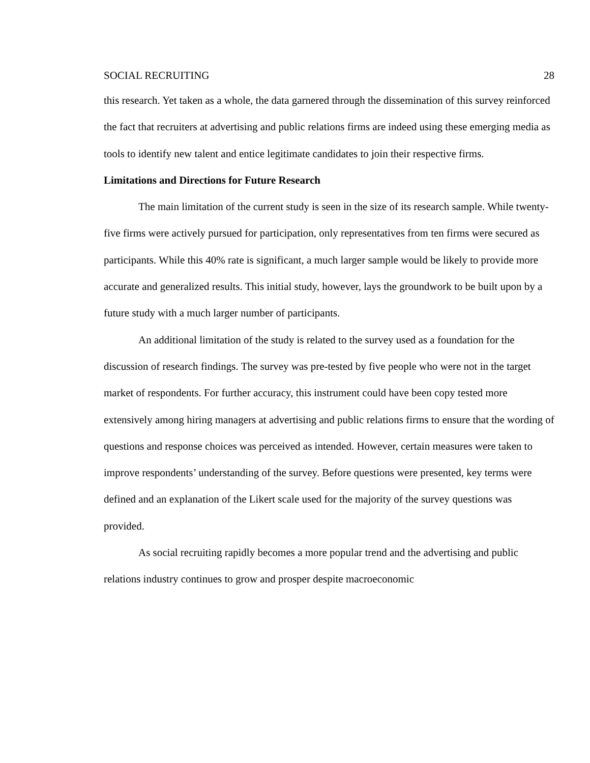SOCIAL RECRUITING 28
this research. Yet taken as a whole, the data garnered through the dissemination of this survey reinforced the fact that recruiters at advertising and public relations firms are indeed using these emerging media as tools to identify new talent and entice legitimate candidates to join their respective firms.
Limitations and Directions for Future Research
The main limitation of the current study is seen in the size of its research sample. While twenty-five firms were actively pursued for participation, only representatives from ten firms were secured as participants. While this 40% rate is significant, a much larger sample would be likely to provide more accurate and generalized results. This initial study, however, lays the groundwork to be built upon by a future study with a much larger number of participants.
An additional limitation of the study is related to the survey used as a foundation for the discussion of research findings. The survey was pre-tested by five people who were not in the target market of respondents. For further accuracy, this instrument could have been copy tested more extensively among hiring managers at advertising and public relations firms to ensure that the wording of questions and response choices was perceived as intended. However, certain measures were taken to improve respondents’ understanding of the survey. Before questions were presented, key terms were defined and an explanation of the Likert scale used for the majority of the survey questions was provided.
As social recruiting rapidly becomes a more popular trend and the advertising and public relations industry continues to grow and prosper despite macroeconomic